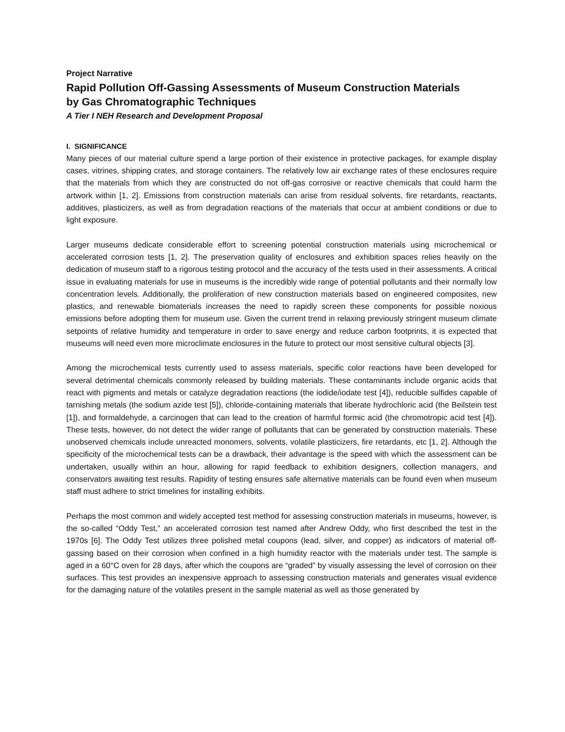Project Narrative
Rapid Pollution Off-Gassing Assessments of Museum Construction Materials
by Gas Chromatographic Techniques
A Tier I NEH Research and Development Proposal
I. SIGNIFICANCE
Many pieces of our material culture spend a large portion of their existence in protective packages, for example display cases, vitrines, shipping crates, and storage containers. The relatively low air exchange rates of these enclosures require that the materials from which they are constructed do not off-gas corrosive or reactive chemicals that could harm the artwork within [1, 2]. Emissions from construction materials can arise from residual solvents, fire retardants, reactants, additives, plasticizers, as well as from degradation reactions of the materials that occur at ambient conditions or due to light exposure.
Larger museums dedicate considerable effort to screening potential construction materials using microchemical or accelerated corrosion tests [1, 2]. The preservation quality of enclosures and exhibition spaces relies heavily on the dedication of museum staff to a rigorous testing protocol and the accuracy of the tests used in their assessments. A critical issue in evaluating materials for use in museums is the incredibly wide range of potential pollutants and their normally low concentration levels. Additionally, the proliferation of new construction materials based on engineered composites, new plastics, and renewable biomaterials increases the need to rapidly screen these components for possible noxious emissions before adopting them for museum use. Given the current trend in relaxing previously stringent museum climate setpoints of relative humidity and temperature in order to save energy and reduce carbon footprints, it is expected that museums will need even more microclimate enclosures in the future to protect our most sensitive cultural objects [3].
Among the microchemical tests currently used to assess materials, specific color reactions have been developed for several detrimental chemicals commonly released by building materials. These contaminants include organic acids that react with pigments and metals or catalyze degradation reactions (the iodide/iodate test [4]), reducible sulfides capable of tarnishing metals (the sodium azide test [5]), chloride-containing materials that liberate hydrochloric acid (the Beilstein test [1]), and formaldehyde, a carcinogen that can lead to the creation of harmful formic acid (the chromotropic acid test [4]). These tests, however, do not detect the wider range of pollutants that can be generated by construction materials. These unobserved chemicals include unreacted monomers, solvents, volatile plasticizers, fire retardants, etc [1, 2]. Although the specificity of the microchemical tests can be a drawback, their advantage is the speed with which the assessment can be undertaken, usually within an hour, allowing for rapid feedback to exhibition designers, collection managers, and conservators awaiting test results. Rapidity of testing ensures safe alternative materials can be found even when museum staff must adhere to strict timelines for installing exhibits.
Perhaps the most common and widely accepted test method for assessing construction materials in museums, however, is the so-called “Oddy Test,” an accelerated corrosion test named after Andrew Oddy, who first described the test in the 1970s [6]. The Oddy Test utilizes three polished metal coupons (lead, silver, and copper) as indicators of material off-gassing based on their corrosion when confined in a high humidity reactor with the materials under test. The sample is aged in a 60°C oven for 28 days, after which the coupons are “graded” by visually assessing the level of corrosion on their surfaces. This test provides an inexpensive approach to assessing construction materials and generates visual evidence for the damaging nature of the volatiles present in the sample material as well as those generated by